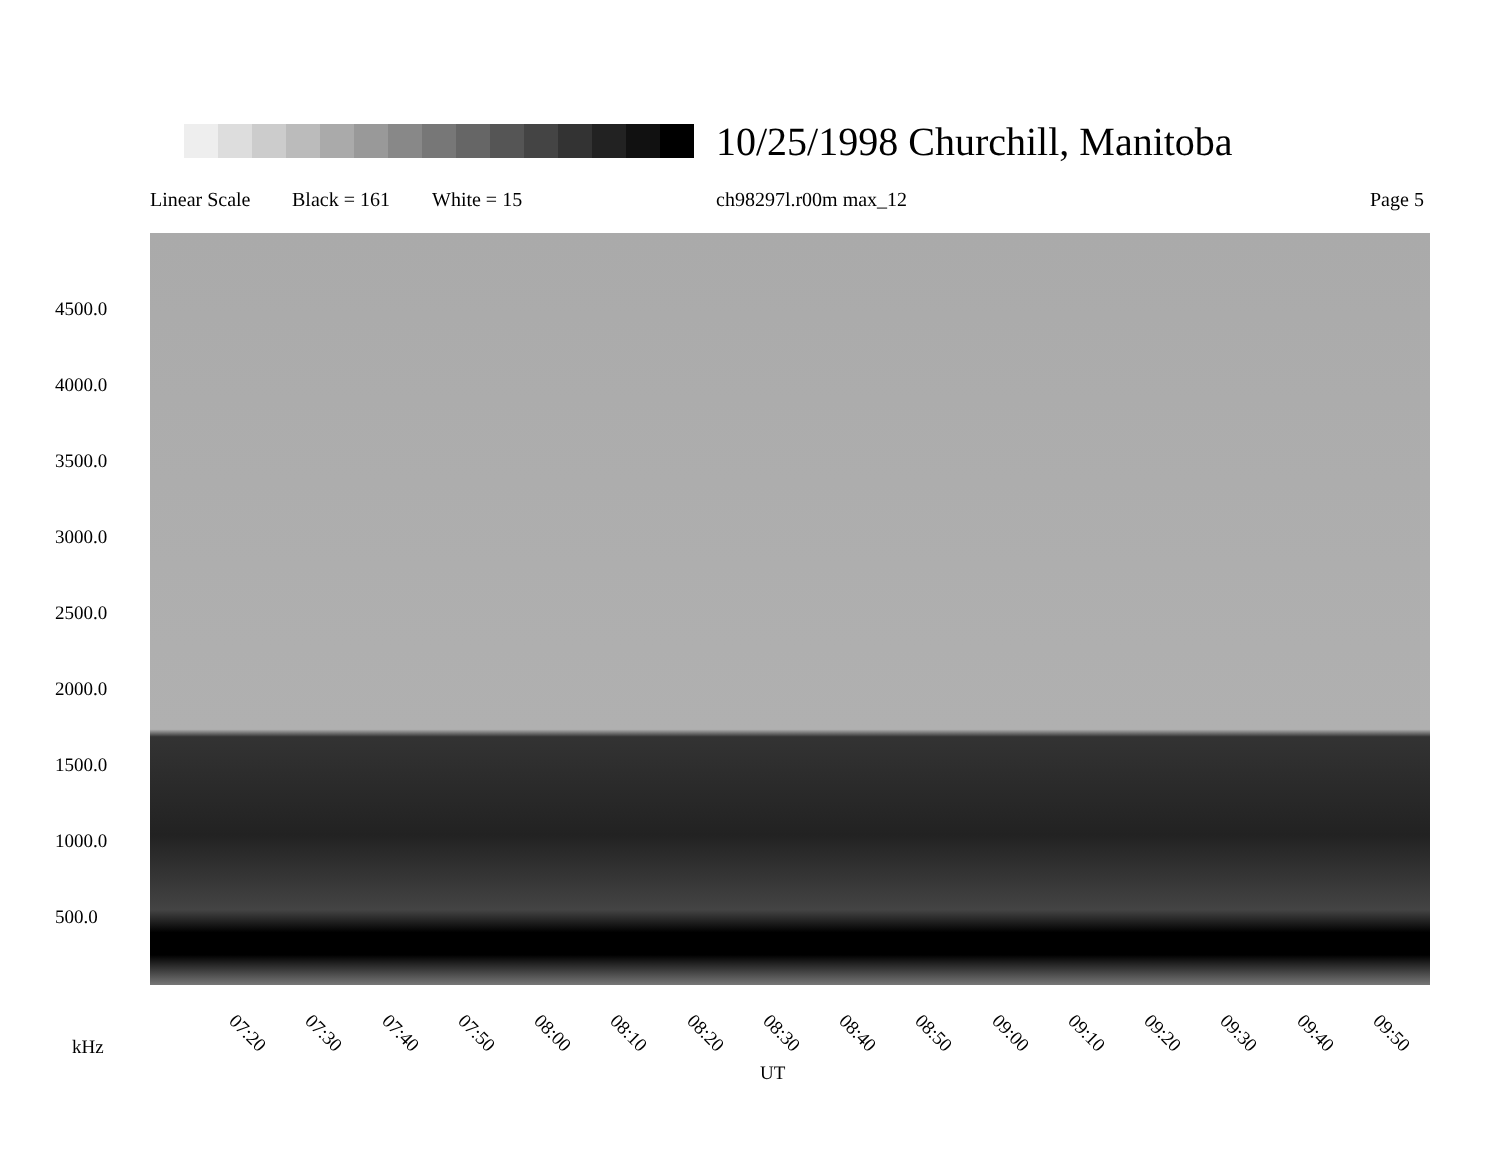10/25/1998 Churchill, Manitoba
Linear Scale Black = 161 White = 15 ch98297l.r00m max_12 Page 5
4500.0
4000.0
3500.0
3000.0
2500.0
2000.0
1500.0
1000.0
500.0
07:20 07:30 07:40 07:50 08:00 08:10 08:20 08:30 08:40 08:50 09:00 09:10 09:20 09:30 09:40 09:50
kHz
UT